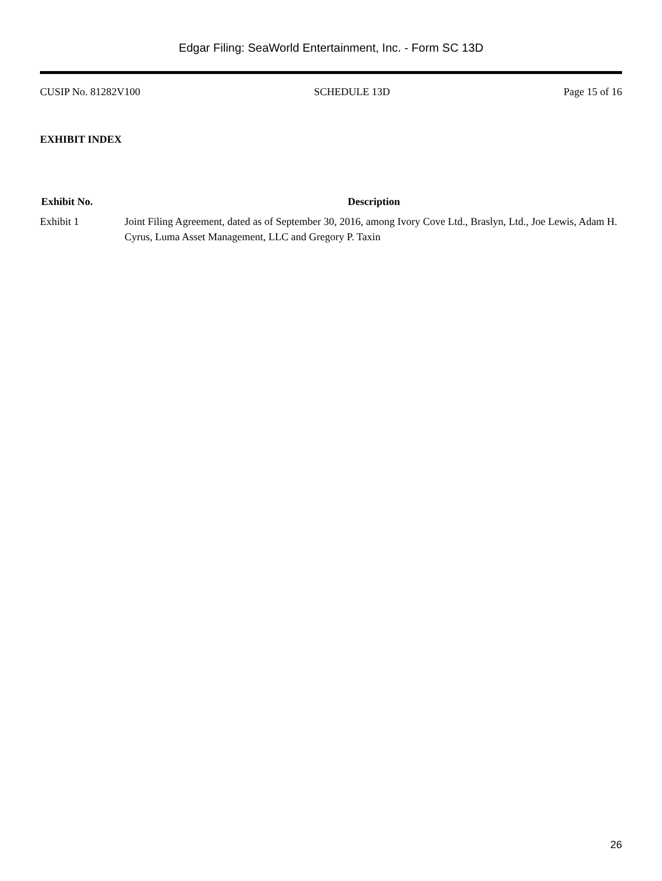Edgar Filing: SeaWorld Entertainment, Inc. - Form SC 13D
CUSIP No. 81282V100 SCHEDULE 13D Page 15 of 16
EXHIBIT INDEX
| Exhibit No. | Description |
| --- | --- |
| Exhibit 1 | Joint Filing Agreement, dated as of September 30, 2016, among Ivory Cove Ltd., Braslyn, Ltd., Joe Lewis, Adam H. Cyrus, Luma Asset Management, LLC and Gregory P. Taxin |
26